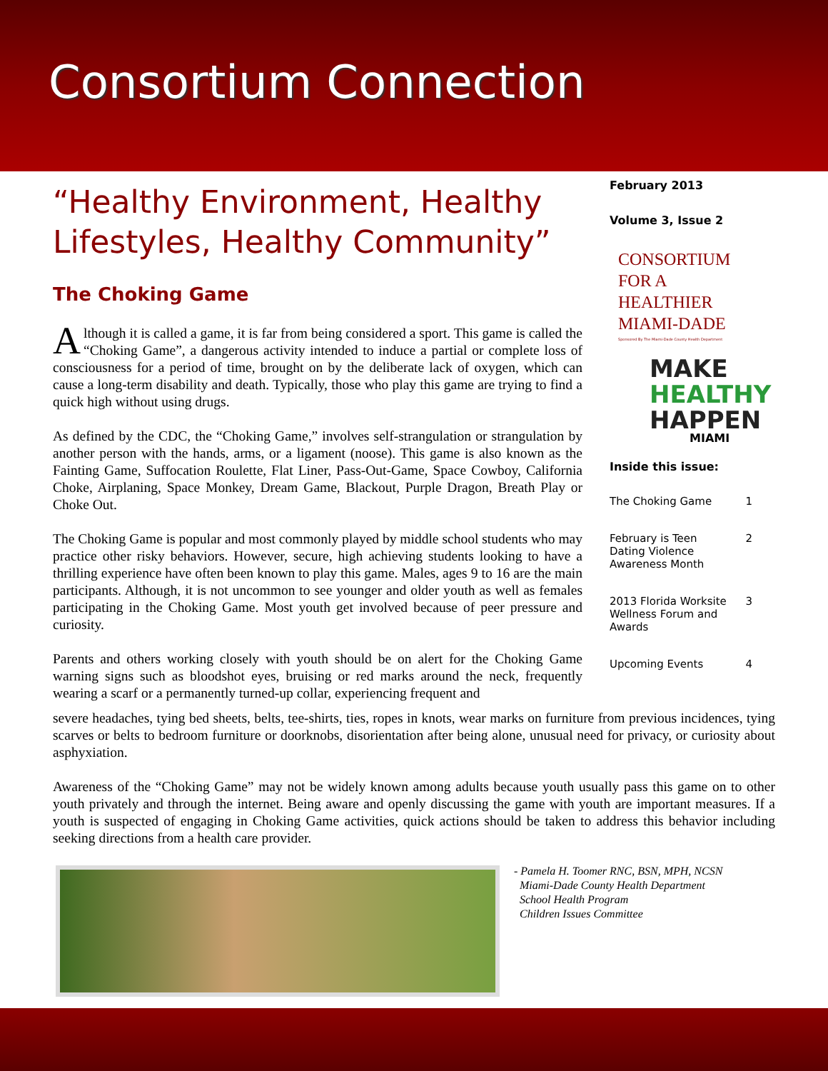Consortium Connection
“Healthy Environment, Healthy Lifestyles, Healthy Community”
The Choking Game
Although it is called a game, it is far from being considered a sport. This game is called the “Choking Game”, a dangerous activity intended to induce a partial or complete loss of consciousness for a period of time, brought on by the deliberate lack of oxygen, which can cause a long-term disability and death. Typically, those who play this game are trying to find a quick high without using drugs.
As defined by the CDC, the “Choking Game,” involves self-strangulation or strangulation by another person with the hands, arms, or a ligament (noose). This game is also known as the Fainting Game, Suffocation Roulette, Flat Liner, Pass-Out-Game, Space Cowboy, California Choke, Airplaning, Space Monkey, Dream Game, Blackout, Purple Dragon, Breath Play or Choke Out.
The Choking Game is popular and most commonly played by middle school students who may practice other risky behaviors. However, secure, high achieving students looking to have a thrilling experience have often been known to play this game. Males, ages 9 to 16 are the main participants. Although, it is not uncommon to see younger and older youth as well as females participating in the Choking Game. Most youth get involved because of peer pressure and curiosity.
Parents and others working closely with youth should be on alert for the Choking Game warning signs such as bloodshot eyes, bruising or red marks around the neck, frequently wearing a scarf or a permanently turned-up collar, experiencing frequent and
severe headaches, tying bed sheets, belts, tee-shirts, ties, ropes in knots, wear marks on furniture from previous incidences, tying scarves or belts to bedroom furniture or doorknobs, disorientation after being alone, unusual need for privacy, or curiosity about asphyxiation.
Awareness of the “Choking Game” may not be widely known among adults because youth usually pass this game on to other youth privately and through the internet. Being aware and openly discussing the game with youth are important measures. If a youth is suspected of engaging in Choking Game activities, quick actions should be taken to address this behavior including seeking directions from a health care provider.
February 2013
Volume 3, Issue 2
CONSORTIUM
FOR A
HEALTHIER
MIAMI-DADE
Sponsored By The Miami-Dade County Health Department
MAKE
HEALTHY
HAPPEN
MIAMI
Inside this issue:
The Choking Game 1
February is Teen
Dating Violence
Awareness Month 2
2013 Florida Worksite
Wellness Forum and
Awards 3
Upcoming Events 4
- Pamela H. Toomer RNC, BSN, MPH, NCSN
Miami-Dade County Health Department
School Health Program
Children Issues Committee